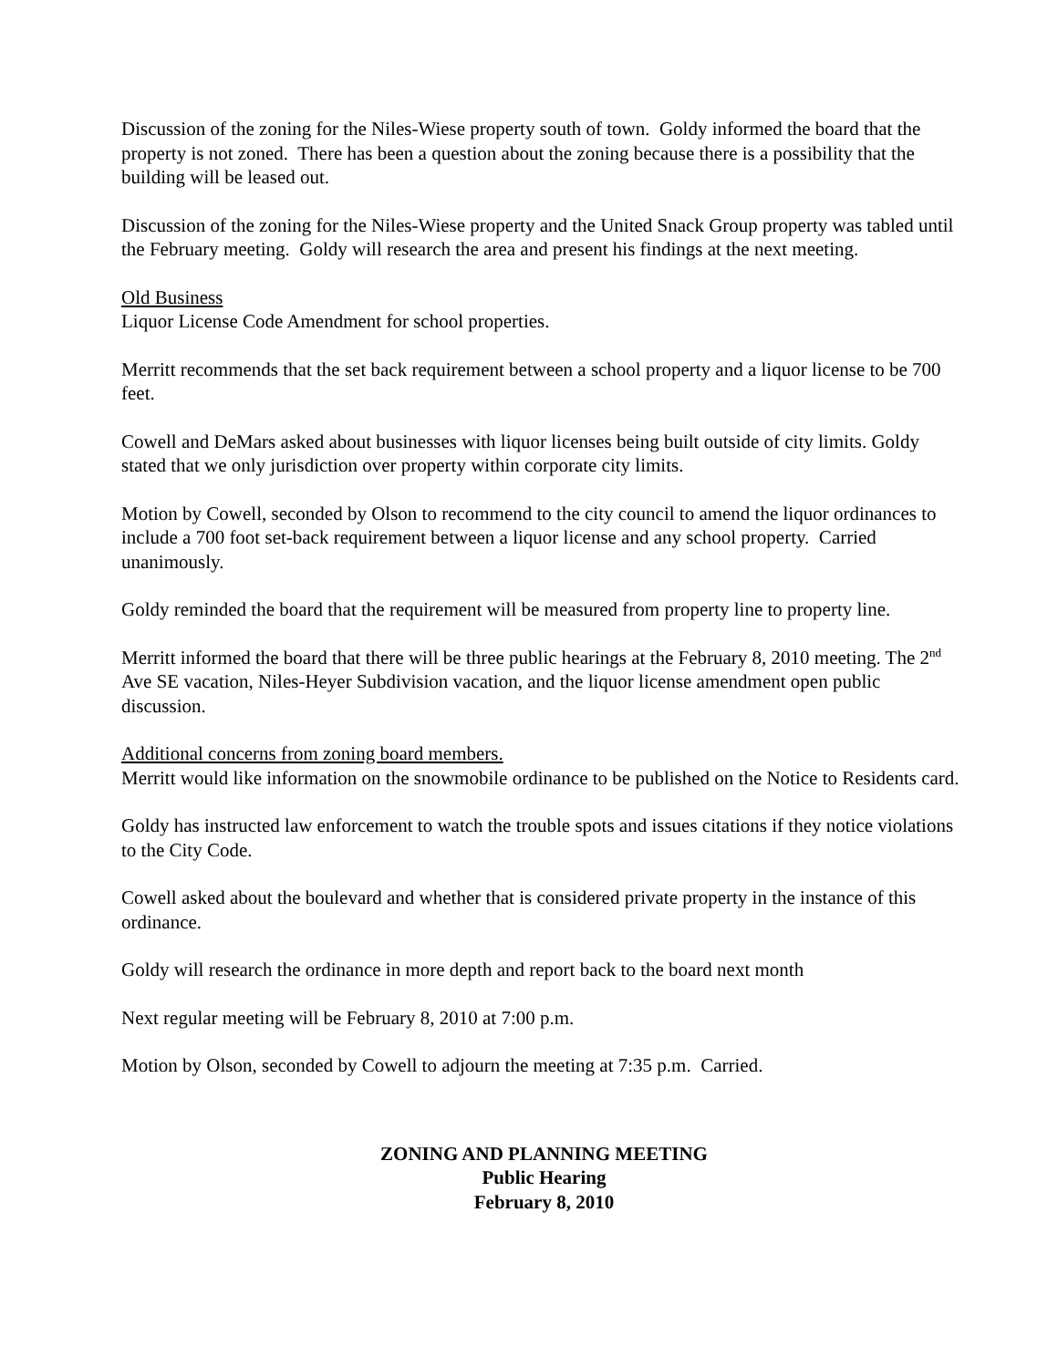Discussion of the zoning for the Niles-Wiese property south of town. Goldy informed the board that the property is not zoned. There has been a question about the zoning because there is a possibility that the building will be leased out.
Discussion of the zoning for the Niles-Wiese property and the United Snack Group property was tabled until the February meeting. Goldy will research the area and present his findings at the next meeting.
Old Business
Liquor License Code Amendment for school properties.
Merritt recommends that the set back requirement between a school property and a liquor license to be 700 feet.
Cowell and DeMars asked about businesses with liquor licenses being built outside of city limits. Goldy stated that we only jurisdiction over property within corporate city limits.
Motion by Cowell, seconded by Olson to recommend to the city council to amend the liquor ordinances to include a 700 foot set-back requirement between a liquor license and any school property. Carried unanimously.
Goldy reminded the board that the requirement will be measured from property line to property line.
Merritt informed the board that there will be three public hearings at the February 8, 2010 meeting. The 2<sup>nd</sup> Ave SE vacation, Niles-Heyer Subdivision vacation, and the liquor license amendment open public discussion.
Additional concerns from zoning board members.
Merritt would like information on the snowmobile ordinance to be published on the Notice to Residents card.
Goldy has instructed law enforcement to watch the trouble spots and issues citations if they notice violations to the City Code.
Cowell asked about the boulevard and whether that is considered private property in the instance of this ordinance.
Goldy will research the ordinance in more depth and report back to the board next month
Next regular meeting will be February 8, 2010 at 7:00 p.m.
Motion by Olson, seconded by Cowell to adjourn the meeting at 7:35 p.m. Carried.
ZONING AND PLANNING MEETING
Public Hearing
February 8, 2010